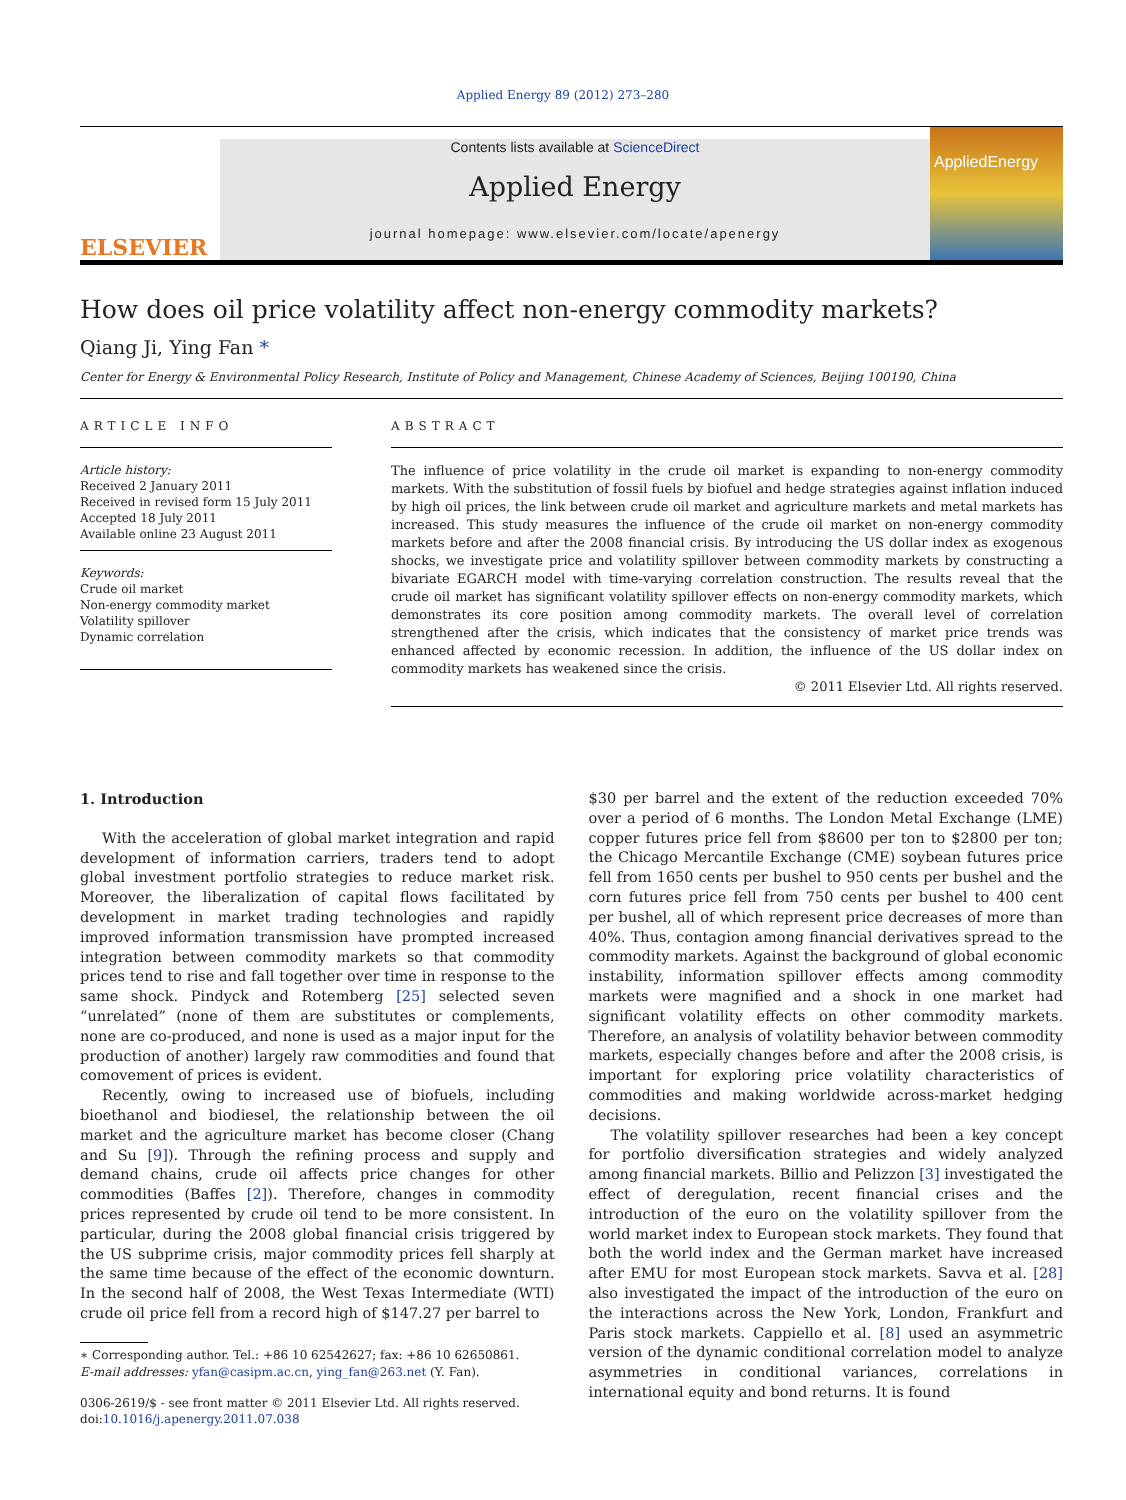Applied Energy 89 (2012) 273–280
ELSEVIER
Contents lists available at ScienceDirect
Applied Energy
journal homepage: www.elsevier.com/locate/apenergy
AppliedEnergy
How does oil price volatility affect non-energy commodity markets?
Qiang Ji, Ying Fan *
Center for Energy & Environmental Policy Research, Institute of Policy and Management, Chinese Academy of Sciences, Beijing 100190, China
ARTICLE INFO
Article history:
Received 2 January 2011
Received in revised form 15 July 2011
Accepted 18 July 2011
Available online 23 August 2011
Keywords:
Crude oil market
Non-energy commodity market
Volatility spillover
Dynamic correlation
ABSTRACT
The influence of price volatility in the crude oil market is expanding to non-energy commodity markets. With the substitution of fossil fuels by biofuel and hedge strategies against inflation induced by high oil prices, the link between crude oil market and agriculture markets and metal markets has increased. This study measures the influence of the crude oil market on non-energy commodity markets before and after the 2008 financial crisis. By introducing the US dollar index as exogenous shocks, we investigate price and volatility spillover between commodity markets by constructing a bivariate EGARCH model with time-varying correlation construction. The results reveal that the crude oil market has significant volatility spillover effects on non-energy commodity markets, which demonstrates its core position among commodity markets. The overall level of correlation strengthened after the crisis, which indicates that the consistency of market price trends was enhanced affected by economic recession. In addition, the influence of the US dollar index on commodity markets has weakened since the crisis.
© 2011 Elsevier Ltd. All rights reserved.
1. Introduction
With the acceleration of global market integration and rapid development of information carriers, traders tend to adopt global investment portfolio strategies to reduce market risk. Moreover, the liberalization of capital flows facilitated by development in market trading technologies and rapidly improved information transmission have prompted increased integration between commodity markets so that commodity prices tend to rise and fall together over time in response to the same shock. Pindyck and Rotemberg [25] selected seven “unrelated” (none of them are substitutes or complements, none are co-produced, and none is used as a major input for the production of another) largely raw commodities and found that comovement of prices is evident.
Recently, owing to increased use of biofuels, including bioethanol and biodiesel, the relationship between the oil market and the agriculture market has become closer (Chang and Su [9]). Through the refining process and supply and demand chains, crude oil affects price changes for other commodities (Baffes [2]). Therefore, changes in commodity prices represented by crude oil tend to be more consistent. In particular, during the 2008 global financial crisis triggered by the US subprime crisis, major commodity prices fell sharply at the same time because of the effect of the economic downturn. In the second half of 2008, the West Texas Intermediate (WTI) crude oil price fell from a record high of $147.27 per barrel to
∗ Corresponding author. Tel.: +86 10 62542627; fax: +86 10 62650861.
E-mail addresses: yfan@casipm.ac.cn, ying_fan@263.net (Y. Fan).
0306-2619/$ - see front matter © 2011 Elsevier Ltd. All rights reserved.
doi:10.1016/j.apenergy.2011.07.038
$30 per barrel and the extent of the reduction exceeded 70% over a period of 6 months. The London Metal Exchange (LME) copper futures price fell from $8600 per ton to $2800 per ton; the Chicago Mercantile Exchange (CME) soybean futures price fell from 1650 cents per bushel to 950 cents per bushel and the corn futures price fell from 750 cents per bushel to 400 cent per bushel, all of which represent price decreases of more than 40%. Thus, contagion among financial derivatives spread to the commodity markets. Against the background of global economic instability, information spillover effects among commodity markets were magnified and a shock in one market had significant volatility effects on other commodity markets. Therefore, an analysis of volatility behavior between commodity markets, especially changes before and after the 2008 crisis, is important for exploring price volatility characteristics of commodities and making worldwide across-market hedging decisions.
The volatility spillover researches had been a key concept for portfolio diversification strategies and widely analyzed among financial markets. Billio and Pelizzon [3] investigated the effect of deregulation, recent financial crises and the introduction of the euro on the volatility spillover from the world market index to European stock markets. They found that both the world index and the German market have increased after EMU for most European stock markets. Savva et al. [28] also investigated the impact of the introduction of the euro on the interactions across the New York, London, Frankfurt and Paris stock markets. Cappiello et al. [8] used an asymmetric version of the dynamic conditional correlation model to analyze asymmetries in conditional variances, correlations in international equity and bond returns. It is found